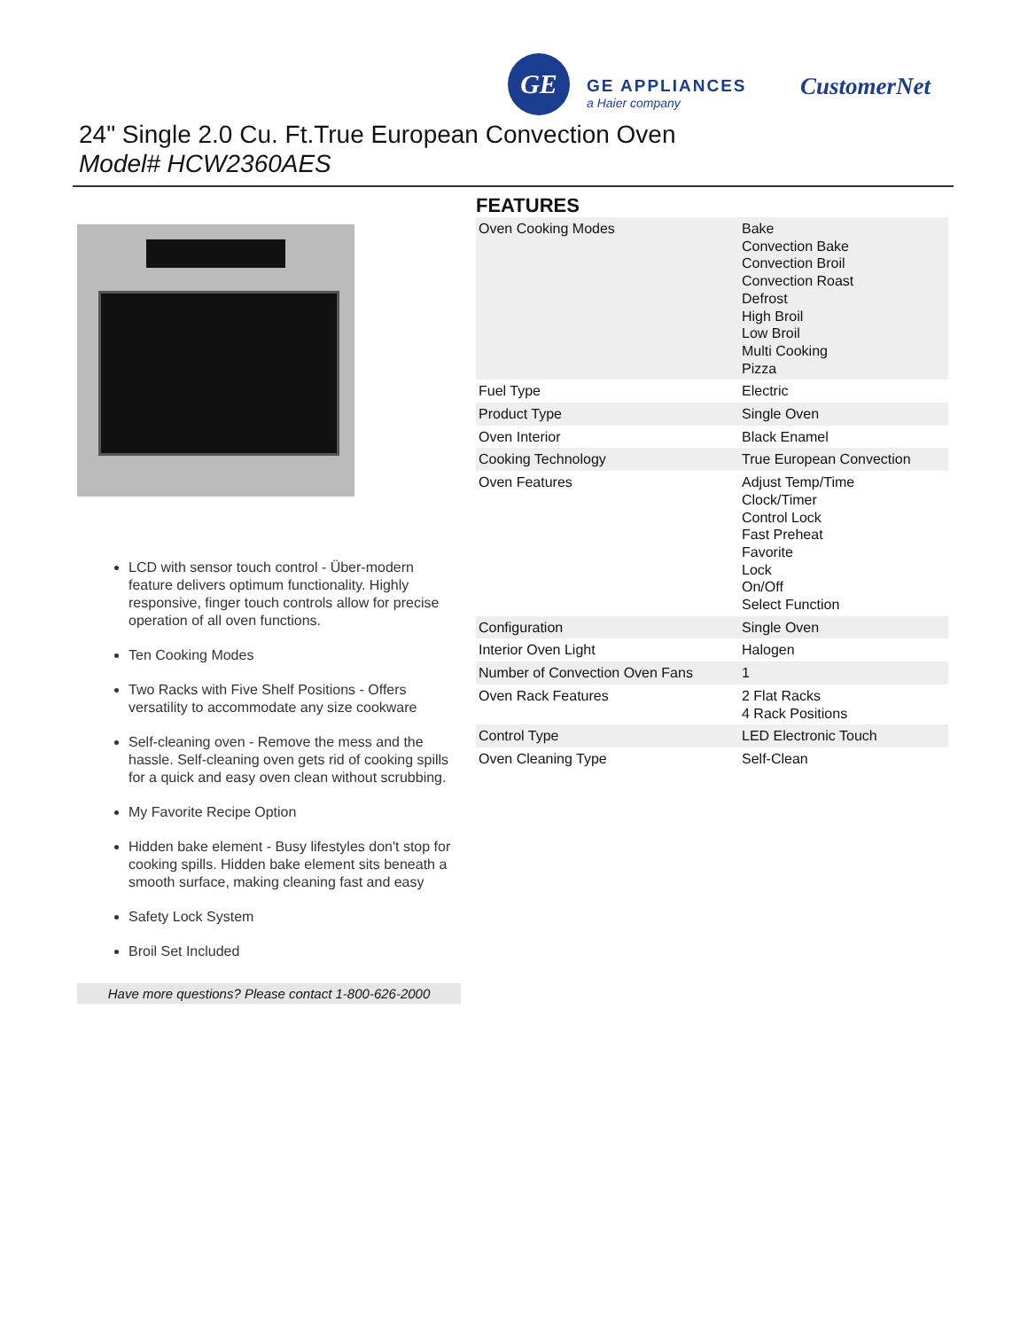GE
GE APPLIANCES
a Haier company
CustomerNet
24" Single 2.0 Cu. Ft.True European Convection Oven
Model# HCW2360AES
LCD with sensor touch control - Über-modern feature delivers optimum functionality. Highly responsive, finger touch controls allow for precise operation of all oven functions.
Ten Cooking Modes
Two Racks with Five Shelf Positions - Offers versatility to accommodate any size cookware
Self-cleaning oven - Remove the mess and the hassle. Self-cleaning oven gets rid of cooking spills for a quick and easy oven clean without scrubbing.
My Favorite Recipe Option
Hidden bake element - Busy lifestyles don't stop for cooking spills. Hidden bake element sits beneath a smooth surface, making cleaning fast and easy
Safety Lock System
Broil Set Included
Have more questions? Please contact 1-800-626-2000
FEATURES
| Oven Cooking Modes | Bake Convection Bake Convection Broil Convection Roast Defrost High Broil Low Broil Multi Cooking Pizza |
| Fuel Type | Electric |
| Product Type | Single Oven |
| Oven Interior | Black Enamel |
| Cooking Technology | True European Convection |
| Oven Features | Adjust Temp/Time Clock/Timer Control Lock Fast Preheat Favorite Lock On/Off Select Function |
| Configuration | Single Oven |
| Interior Oven Light | Halogen |
| Number of Convection Oven Fans | 1 |
| Oven Rack Features | 2 Flat Racks 4 Rack Positions |
| Control Type | LED Electronic Touch |
| Oven Cleaning Type | Self-Clean |